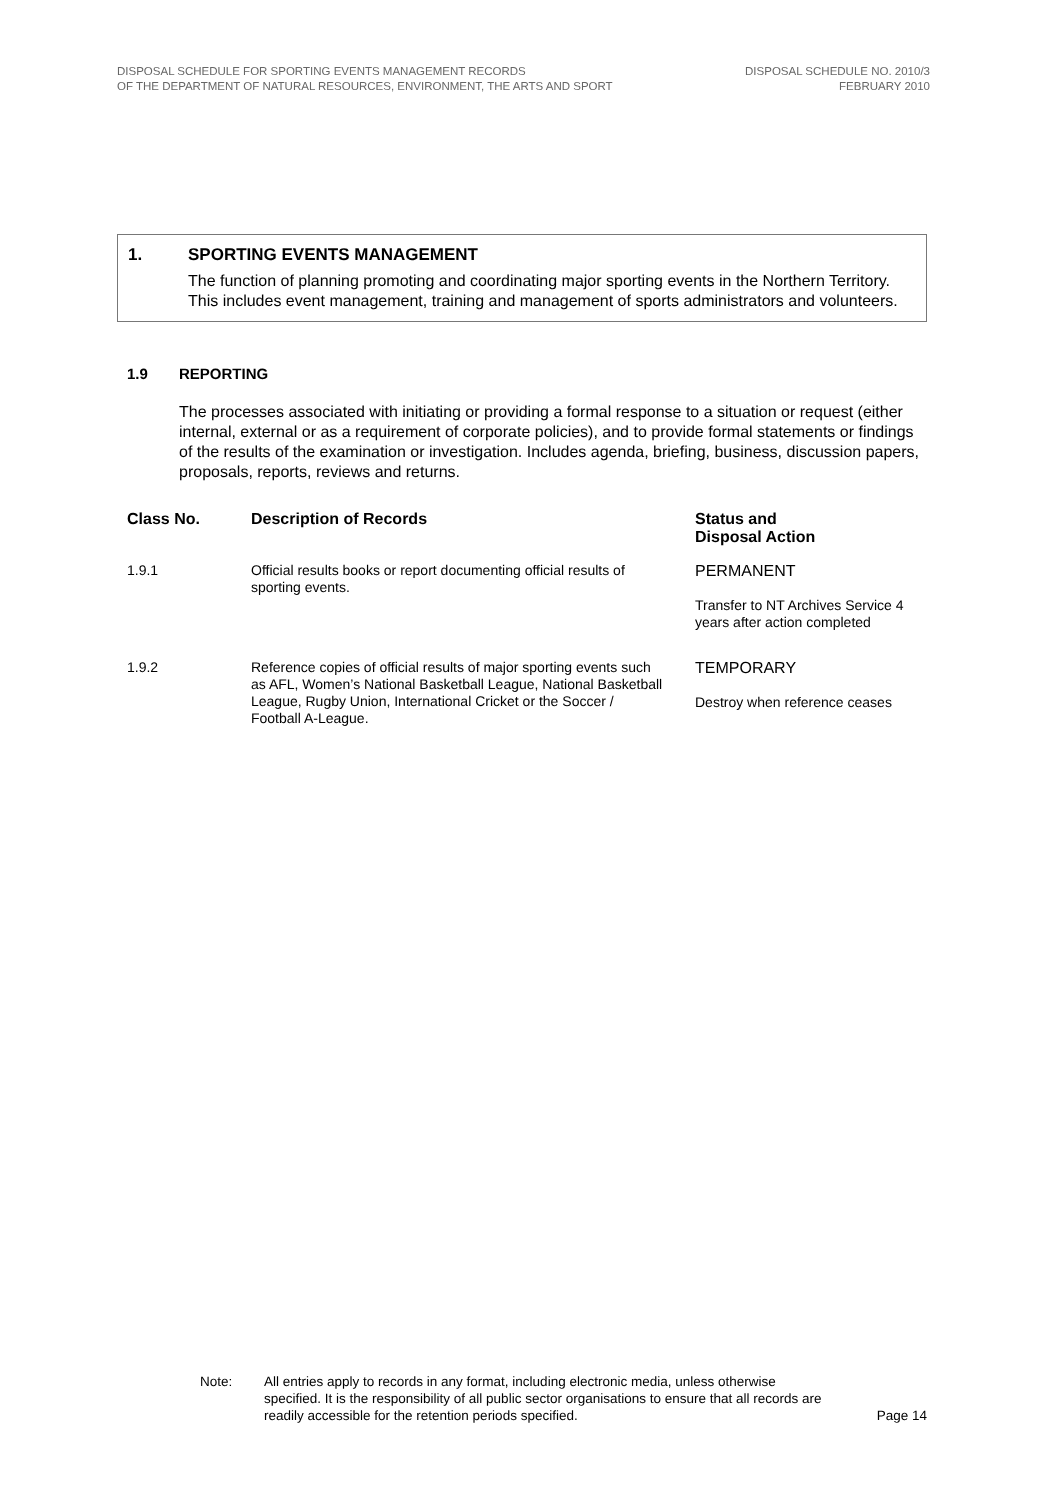DISPOSAL SCHEDULE FOR SPORTING EVENTS MANAGEMENT RECORDS
OF THE DEPARTMENT OF NATURAL RESOURCES, ENVIRONMENT, THE ARTS AND SPORT
DISPOSAL SCHEDULE NO. 2010/3
FEBRUARY 2010
1. SPORTING EVENTS MANAGEMENT
The function of planning promoting and coordinating major sporting events in the Northern Territory. This includes event management, training and management of sports administrators and volunteers.
1.9 REPORTING
The processes associated with initiating or providing a formal response to a situation or request (either internal, external or as a requirement of corporate policies), and to provide formal statements or findings of the results of the examination or investigation. Includes agenda, briefing, business, discussion papers, proposals, reports, reviews and returns.
| Class No. | Description of Records | Status and Disposal Action |
| --- | --- | --- |
| 1.9.1 | Official results books or report documenting official results of sporting events. | PERMANENT Transfer to NT Archives Service 4 years after action completed |
| 1.9.2 | Reference copies of official results of major sporting events such as AFL, Women’s National Basketball League, National Basketball League, Rugby Union, International Cricket or the Soccer / Football A-League. | TEMPORARY Destroy when reference ceases |
Note: All entries apply to records in any format, including electronic media, unless otherwise specified. It is the responsibility of all public sector organisations to ensure that all records are readily accessible for the retention periods specified.
Page 14